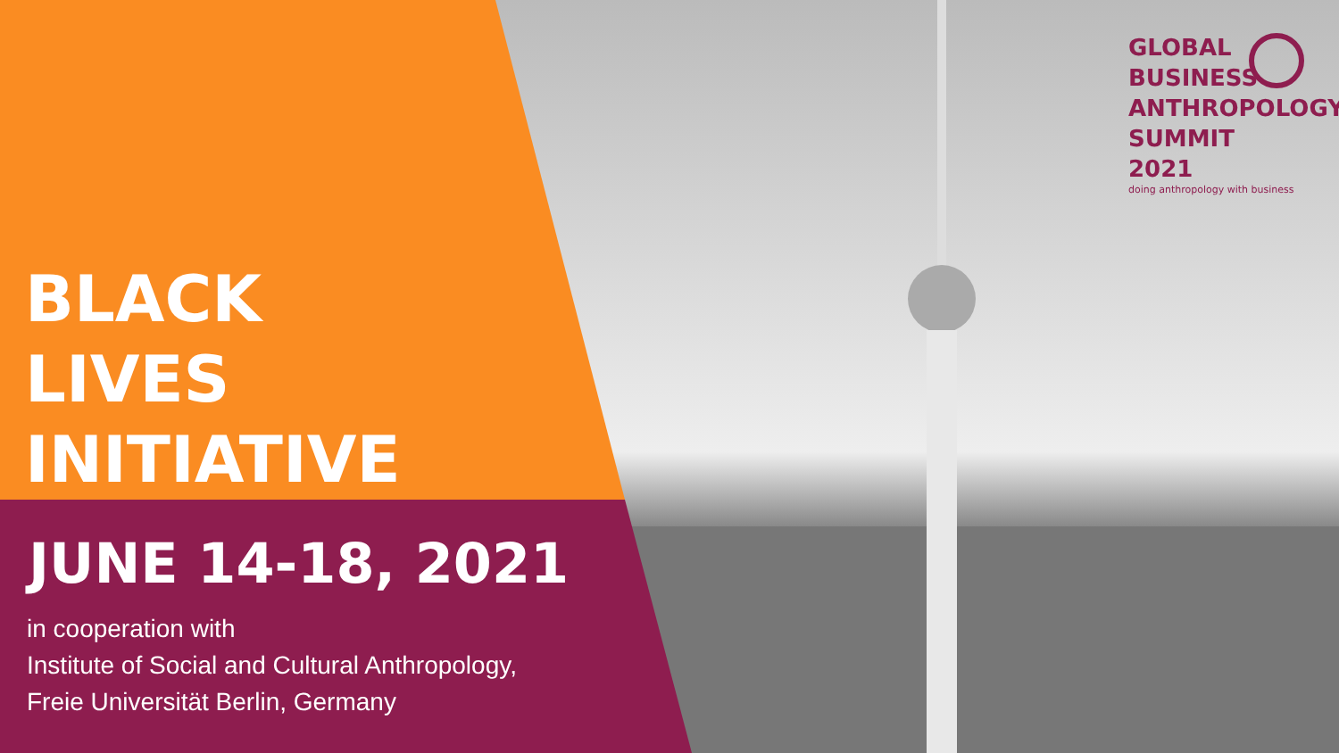GLOBAL
BUSINESS
ANTHROPOLOGY
SUMMIT 2021
doing anthropology with business
BLACK
LIVES
INITIATIVE
JUNE 14-18, 2021
in cooperation with
Institute of Social and Cultural Anthropology,
Freie Universität Berlin, Germany